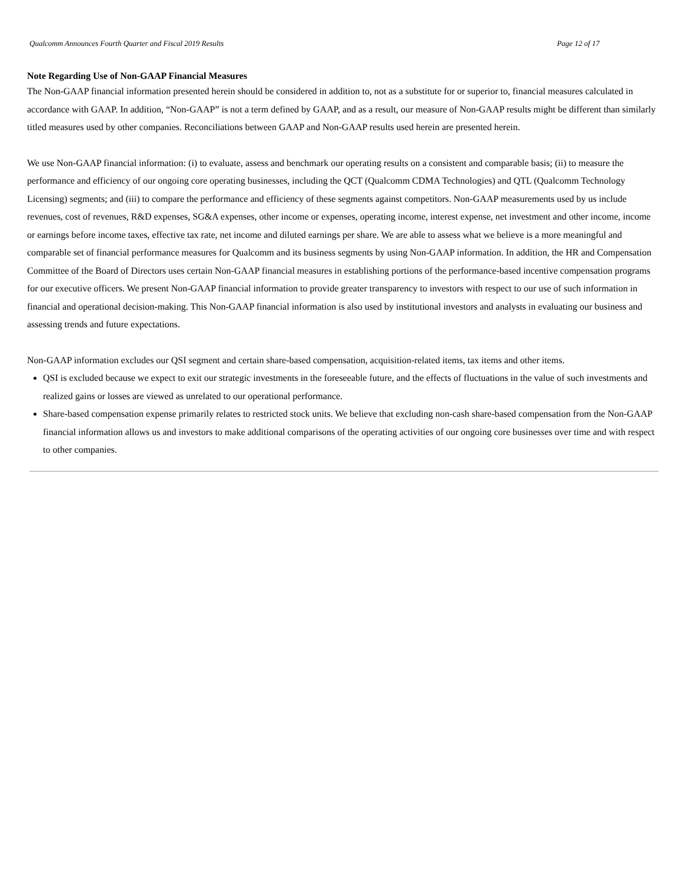Qualcomm Announces Fourth Quarter and Fiscal 2019 Results Page 12 of 17
Note Regarding Use of Non-GAAP Financial Measures
The Non-GAAP financial information presented herein should be considered in addition to, not as a substitute for or superior to, financial measures calculated in accordance with GAAP. In addition, “Non-GAAP” is not a term defined by GAAP, and as a result, our measure of Non-GAAP results might be different than similarly titled measures used by other companies. Reconciliations between GAAP and Non-GAAP results used herein are presented herein.
We use Non-GAAP financial information: (i) to evaluate, assess and benchmark our operating results on a consistent and comparable basis; (ii) to measure the performance and efficiency of our ongoing core operating businesses, including the QCT (Qualcomm CDMA Technologies) and QTL (Qualcomm Technology Licensing) segments; and (iii) to compare the performance and efficiency of these segments against competitors. Non-GAAP measurements used by us include revenues, cost of revenues, R&D expenses, SG&A expenses, other income or expenses, operating income, interest expense, net investment and other income, income or earnings before income taxes, effective tax rate, net income and diluted earnings per share. We are able to assess what we believe is a more meaningful and comparable set of financial performance measures for Qualcomm and its business segments by using Non-GAAP information. In addition, the HR and Compensation Committee of the Board of Directors uses certain Non-GAAP financial measures in establishing portions of the performance-based incentive compensation programs for our executive officers. We present Non-GAAP financial information to provide greater transparency to investors with respect to our use of such information in financial and operational decision-making. This Non-GAAP financial information is also used by institutional investors and analysts in evaluating our business and assessing trends and future expectations.
Non-GAAP information excludes our QSI segment and certain share-based compensation, acquisition-related items, tax items and other items.
QSI is excluded because we expect to exit our strategic investments in the foreseeable future, and the effects of fluctuations in the value of such investments and realized gains or losses are viewed as unrelated to our operational performance.
Share-based compensation expense primarily relates to restricted stock units. We believe that excluding non-cash share-based compensation from the Non-GAAP financial information allows us and investors to make additional comparisons of the operating activities of our ongoing core businesses over time and with respect to other companies.